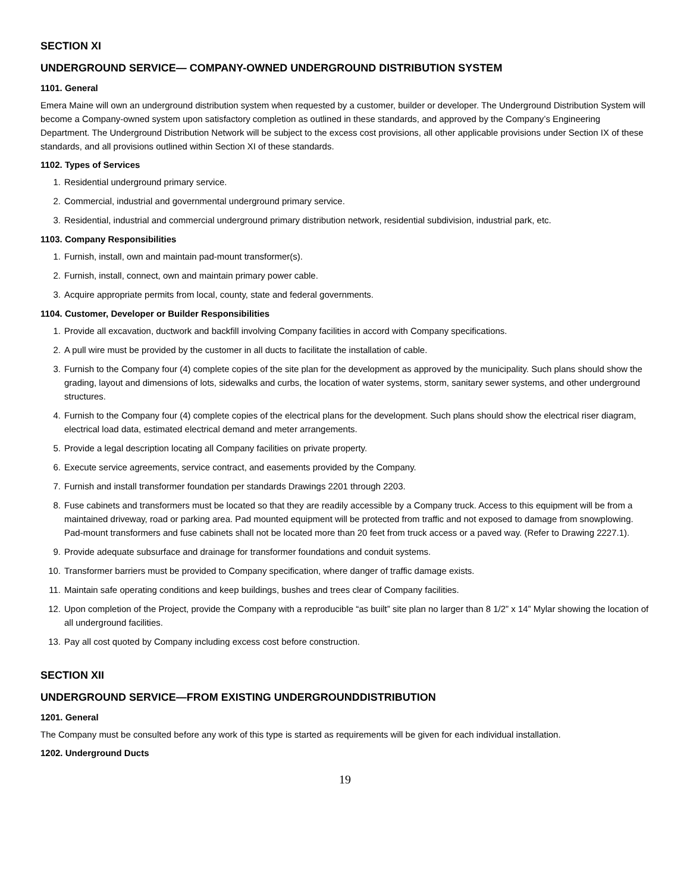SECTION XI
UNDERGROUND SERVICE— COMPANY-OWNED UNDERGROUND DISTRIBUTION SYSTEM
1101. General
Emera Maine will own an underground distribution system when requested by a customer, builder or developer. The Underground Distribution System will become a Company-owned system upon satisfactory completion as outlined in these standards, and approved by the Company’s Engineering Department. The Underground Distribution Network will be subject to the excess cost provisions, all other applicable provisions under Section IX of these standards, and all provisions outlined within Section XI of these standards.
1102. Types of Services
1. Residential underground primary service.
2. Commercial, industrial and governmental underground primary service.
3. Residential, industrial and commercial underground primary distribution network, residential subdivision, industrial park, etc.
1103. Company Responsibilities
1. Furnish, install, own and maintain pad-mount transformer(s).
2. Furnish, install, connect, own and maintain primary power cable.
3. Acquire appropriate permits from local, county, state and federal governments.
1104. Customer, Developer or Builder Responsibilities
1. Provide all excavation, ductwork and backfill involving Company facilities in accord with Company specifications.
2. A pull wire must be provided by the customer in all ducts to facilitate the installation of cable.
3. Furnish to the Company four (4) complete copies of the site plan for the development as approved by the municipality. Such plans should show the grading, layout and dimensions of lots, sidewalks and curbs, the location of water systems, storm, sanitary sewer systems, and other underground structures.
4. Furnish to the Company four (4) complete copies of the electrical plans for the development. Such plans should show the electrical riser diagram, electrical load data, estimated electrical demand and meter arrangements.
5. Provide a legal description locating all Company facilities on private property.
6. Execute service agreements, service contract, and easements provided by the Company.
7. Furnish and install transformer foundation per standards Drawings 2201 through 2203.
8. Fuse cabinets and transformers must be located so that they are readily accessible by a Company truck. Access to this equipment will be from a maintained driveway, road or parking area. Pad mounted equipment will be protected from traffic and not exposed to damage from snowplowing. Pad-mount transformers and fuse cabinets shall not be located more than 20 feet from truck access or a paved way. (Refer to Drawing 2227.1).
9. Provide adequate subsurface and drainage for transformer foundations and conduit systems.
10. Transformer barriers must be provided to Company specification, where danger of traffic damage exists.
11. Maintain safe operating conditions and keep buildings, bushes and trees clear of Company facilities.
12. Upon completion of the Project, provide the Company with a reproducible “as built” site plan no larger than 8 1/2” x 14” Mylar showing the location of all underground facilities.
13. Pay all cost quoted by Company including excess cost before construction.
SECTION XII
UNDERGROUND SERVICE—FROM EXISTING UNDERGROUNDDISTRIBUTION
1201. General
The Company must be consulted before any work of this type is started as requirements will be given for each individual installation.
1202. Underground Ducts
19